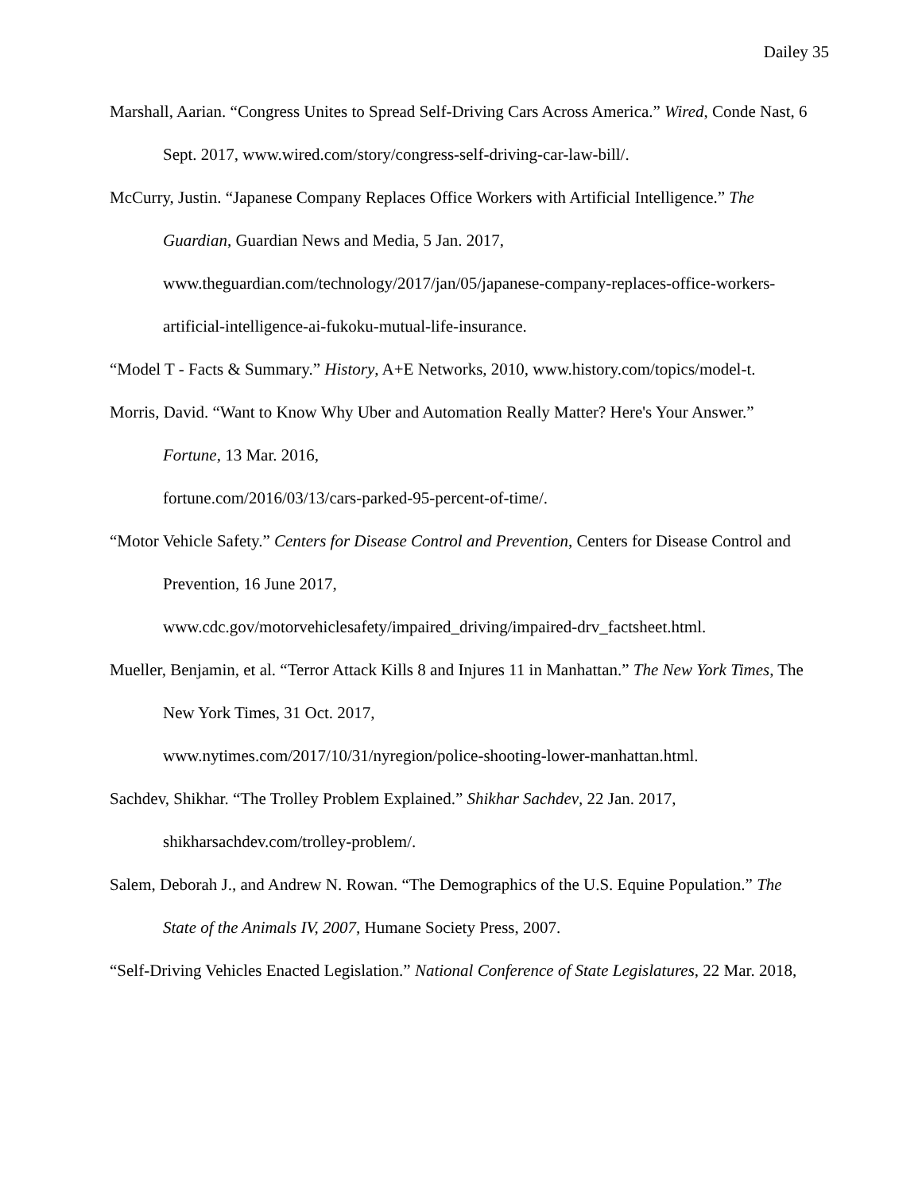Dailey 35
Marshall, Aarian. “Congress Unites to Spread Self-Driving Cars Across America.” Wired, Conde Nast, 6 Sept. 2017, www.wired.com/story/congress-self-driving-car-law-bill/.
McCurry, Justin. “Japanese Company Replaces Office Workers with Artificial Intelligence.” The Guardian, Guardian News and Media, 5 Jan. 2017, www.theguardian.com/technology/2017/jan/05/japanese-company-replaces-office-workers-artificial-intelligence-ai-fukoku-mutual-life-insurance.
“Model T - Facts & Summary.” History, A+E Networks, 2010, www.history.com/topics/model-t.
Morris, David. “Want to Know Why Uber and Automation Really Matter? Here's Your Answer.” Fortune, 13 Mar. 2016,
fortune.com/2016/03/13/cars-parked-95-percent-of-time/.
“Motor Vehicle Safety.” Centers for Disease Control and Prevention, Centers for Disease Control and Prevention, 16 June 2017,
www.cdc.gov/motorvehiclesafety/impaired_driving/impaired-drv_factsheet.html.
Mueller, Benjamin, et al. “Terror Attack Kills 8 and Injures 11 in Manhattan.” The New York Times, The New York Times, 31 Oct. 2017,
www.nytimes.com/2017/10/31/nyregion/police-shooting-lower-manhattan.html.
Sachdev, Shikhar. “The Trolley Problem Explained.” Shikhar Sachdev, 22 Jan. 2017,
shikharsachdev.com/trolley-problem/.
Salem, Deborah J., and Andrew N. Rowan. “The Demographics of the U.S. Equine Population.” The State of the Animals IV, 2007, Humane Society Press, 2007.
“Self-Driving Vehicles Enacted Legislation.” National Conference of State Legislatures, 22 Mar. 2018,